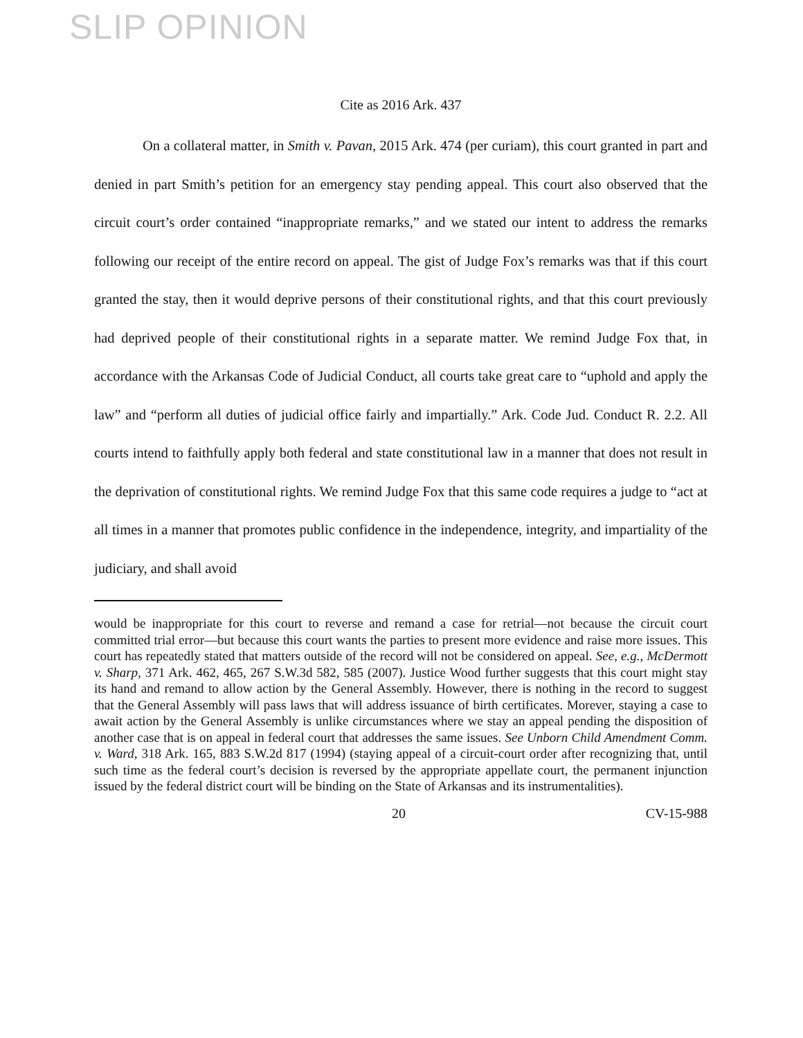SLIP OPINION
Cite as 2016 Ark. 437
On a collateral matter, in Smith v. Pavan, 2015 Ark. 474 (per curiam), this court granted in part and denied in part Smith’s petition for an emergency stay pending appeal. This court also observed that the circuit court’s order contained “inappropriate remarks,” and we stated our intent to address the remarks following our receipt of the entire record on appeal. The gist of Judge Fox’s remarks was that if this court granted the stay, then it would deprive persons of their constitutional rights, and that this court previously had deprived people of their constitutional rights in a separate matter. We remind Judge Fox that, in accordance with the Arkansas Code of Judicial Conduct, all courts take great care to “uphold and apply the law” and “perform all duties of judicial office fairly and impartially.” Ark. Code Jud. Conduct R. 2.2. All courts intend to faithfully apply both federal and state constitutional law in a manner that does not result in the deprivation of constitutional rights. We remind Judge Fox that this same code requires a judge to “act at all times in a manner that promotes public confidence in the independence, integrity, and impartiality of the judiciary, and shall avoid
would be inappropriate for this court to reverse and remand a case for retrial—not because the circuit court committed trial error—but because this court wants the parties to present more evidence and raise more issues. This court has repeatedly stated that matters outside of the record will not be considered on appeal. See, e.g., McDermott v. Sharp, 371 Ark. 462, 465, 267 S.W.3d 582, 585 (2007). Justice Wood further suggests that this court might stay its hand and remand to allow action by the General Assembly. However, there is nothing in the record to suggest that the General Assembly will pass laws that will address issuance of birth certificates. Morever, staying a case to await action by the General Assembly is unlike circumstances where we stay an appeal pending the disposition of another case that is on appeal in federal court that addresses the same issues. See Unborn Child Amendment Comm. v. Ward, 318 Ark. 165, 883 S.W.2d 817 (1994) (staying appeal of a circuit-court order after recognizing that, until such time as the federal court’s decision is reversed by the appropriate appellate court, the permanent injunction issued by the federal district court will be binding on the State of Arkansas and its instrumentalities).
20 CV-15-988